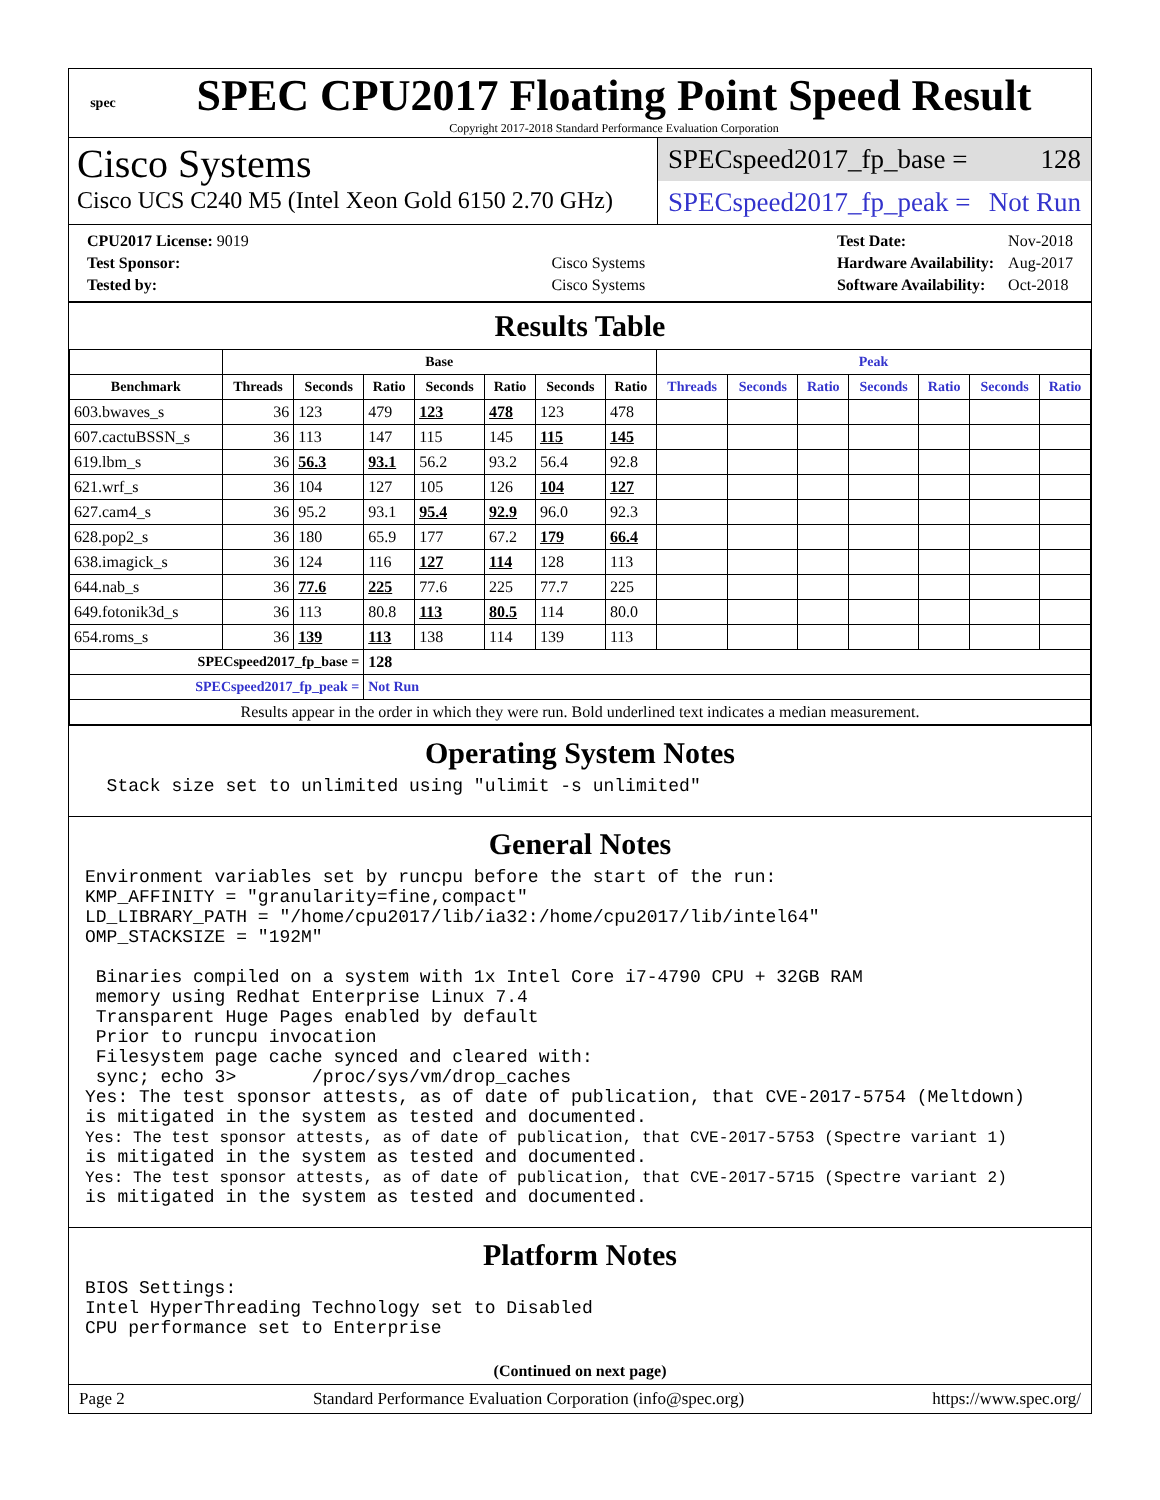spec
SPEC CPU2017 Floating Point Speed Result
Copyright 2017-2018 Standard Performance Evaluation Corporation
Cisco Systems
Cisco UCS C240 M5 (Intel Xeon Gold 6150 2.70 GHz)
SPECspeed2017_fp_base = 128
SPECspeed2017_fp_peak = Not Run
| CPU2017 License: 9019 | |
| Test Sponsor: | Cisco Systems |
| Tested by: | Cisco Systems |
| Test Date: | Nov-2018 |
| Hardware Availability: | Aug-2017 |
| Software Availability: | Oct-2018 |
Results Table
| | Base | | | | | | | Peak | | | | | | |
| --- | --- | --- | --- | --- | --- | --- | --- | --- | --- | --- | --- | --- | --- | --- |
| Benchmark | Threads | Seconds | Ratio | Seconds | Ratio | Seconds | Ratio | Threads | Seconds | Ratio | Seconds | Ratio | Seconds | Ratio |
| 603.bwaves_s | 36 | 123 | 479 | 123 | 478 | 123 | 478 | | | | | | | |
| 607.cactuBSSN_s | 36 | 113 | 147 | 115 | 145 | 115 | 145 | | | | | | | |
| 619.lbm_s | 36 | 56.3 | 93.1 | 56.2 | 93.2 | 56.4 | 92.8 | | | | | | | |
| 621.wrf_s | 36 | 104 | 127 | 105 | 126 | 104 | 127 | | | | | | | |
| 627.cam4_s | 36 | 95.2 | 93.1 | 95.4 | 92.9 | 96.0 | 92.3 | | | | | | | |
| 628.pop2_s | 36 | 180 | 65.9 | 177 | 67.2 | 179 | 66.4 | | | | | | | |
| 638.imagick_s | 36 | 124 | 116 | 127 | 114 | 128 | 113 | | | | | | | |
| 644.nab_s | 36 | 77.6 | 225 | 77.6 | 225 | 77.7 | 225 | | | | | | | |
| 649.fotonik3d_s | 36 | 113 | 80.8 | 113 | 80.5 | 114 | 80.0 | | | | | | | |
| 654.roms_s | 36 | 139 | 113 | 138 | 114 | 139 | 113 | | | | | | | |
| SPECspeed2017_fp_base = | | | 128 | | | | | | | | | | | |
| SPECspeed2017_fp_peak = | | | Not Run | | | | | | | | | | | |
| Results appear in the order in which they were run. Bold underlined text indicates a median measurement. | | | | | | | | | | | | | | |
Operating System Notes
  Stack size set to unlimited using "ulimit -s unlimited"
General Notes
Environment variables set by runcpu before the start of the run:
KMP_AFFINITY = "granularity=fine,compact"
LD_LIBRARY_PATH = "/home/cpu2017/lib/ia32:/home/cpu2017/lib/intel64"
OMP_STACKSIZE = "192M"

 Binaries compiled on a system with 1x Intel Core i7-4790 CPU + 32GB RAM
 memory using Redhat Enterprise Linux 7.4
 Transparent Huge Pages enabled by default
 Prior to runcpu invocation
 Filesystem page cache synced and cleared with:
 sync; echo 3>       /proc/sys/vm/drop_caches
Yes: The test sponsor attests, as of date of publication, that CVE-2017-5754 (Meltdown)
is mitigated in the system as tested and documented.
Yes: The test sponsor attests, as of date of publication, that CVE-2017-5753 (Spectre variant 1)
is mitigated in the system as tested and documented.
Yes: The test sponsor attests, as of date of publication, that CVE-2017-5715 (Spectre variant 2)
is mitigated in the system as tested and documented.
Platform Notes
BIOS Settings:
Intel HyperThreading Technology set to Disabled
CPU performance set to Enterprise
(Continued on next page)
Page 2 Standard Performance Evaluation Corporation (info@spec.org) https://www.spec.org/